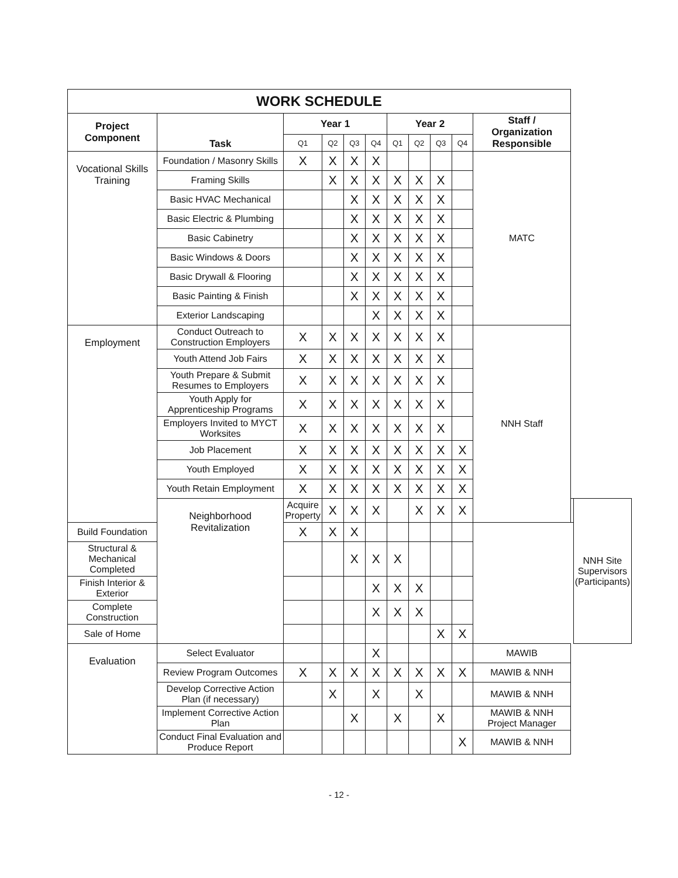| WORK SCHEDULE | | | | | | | | | | | | |
| --- | --- | --- | --- | --- | --- | --- | --- | --- | --- | --- | --- | --- |
| Project Component | Task | Year 1 | | | | Year 2 | | | | Staff / Organization Responsible | | |
| | | Q1 | Q2 | Q3 | Q4 | Q1 | Q2 | Q3 | Q4 | | | |
| Vocational Skills Training | Foundation / Masonry Skills | X | X | X | X | | | | | MATC | | |
| | Framing Skills | | X | X | X | X | X | X | | | | |
| | Basic HVAC Mechanical | | | X | X | X | X | X | | | | |
| | Basic Electric & Plumbing | | | X | X | X | X | X | | | | |
| | Basic Cabinetry | | | X | X | X | X | X | | | | |
| | Basic Windows & Doors | | | X | X | X | X | X | | | | |
| | Basic Drywall & Flooring | | | X | X | X | X | X | | | | |
| | Basic Painting & Finish | | | X | X | X | X | X | | | | |
| | Exterior Landscaping | | | | X | X | X | X | | | | |
| Employment | Conduct Outreach to Construction Employers | X | X | X | X | X | X | X | | NNH Staff | | |
| | Youth Attend Job Fairs | X | X | X | X | X | X | X | | | | |
| | Youth Prepare & Submit Resumes to Employers | X | X | X | X | X | X | X | | | | |
| | Youth Apply for Apprenticeship Programs | X | X | X | X | X | X | X | | | | |
| | Employers Invited to MYCT Worksites | X | X | X | X | X | X | X | | | | |
| | Job Placement | X | X | X | X | X | X | X | X | | | |
| | Youth Employed | X | X | X | X | X | X | X | X | | | |
| | Youth Retain Employment | X | X | X | X | X | X | X | X | | | |
| | Neighborhood Revitalization | Acquire Property | X | X | X | | X | X | X | | | NNH Site Supervisors (Participants) |
| Build Foundation | | X | X | X | | | | | | | | |
| Structural & Mechanical Completed | | | | X | X | X | | | | | | |
| Finish Interior & Exterior | | | | | X | X | X | | | | | |
| Complete Construction | | | | | X | X | X | | | | | |
| Sale of Home | | | | | | | | X | X | | | |
| Evaluation | Select Evaluator | | | | X | | | | | MAWIB | | |
| | Review Program Outcomes | X | X | X | X | X | X | X | X | MAWIB & NNH | | |
| | Develop Corrective Action Plan (if necessary) | | X | | X | | X | | | MAWIB & NNH | | |
| | Implement Corrective Action Plan | | | X | | X | | X | | MAWIB & NNH Project Manager | | |
| | Conduct Final Evaluation and Produce Report | | | | | | | | X | MAWIB & NNH | | |
- 12 -